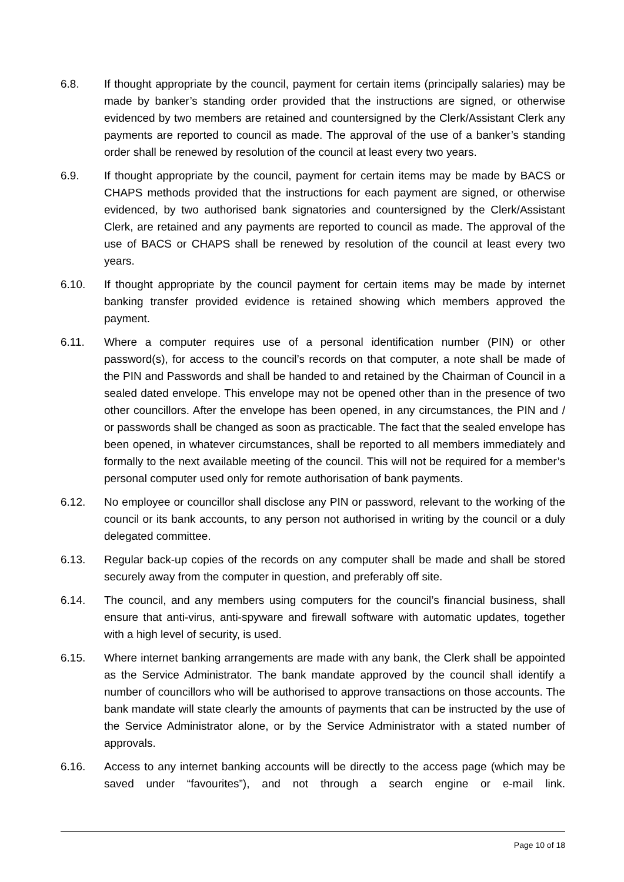6.8. If thought appropriate by the council, payment for certain items (principally salaries) may be made by banker’s standing order provided that the instructions are signed, or otherwise evidenced by two members are retained and countersigned by the Clerk/Assistant Clerk any payments are reported to council as made. The approval of the use of a banker’s standing order shall be renewed by resolution of the council at least every two years.
6.9. If thought appropriate by the council, payment for certain items may be made by BACS or CHAPS methods provided that the instructions for each payment are signed, or otherwise evidenced, by two authorised bank signatories and countersigned by the Clerk/Assistant Clerk, are retained and any payments are reported to council as made. The approval of the use of BACS or CHAPS shall be renewed by resolution of the council at least every two years.
6.10. If thought appropriate by the council payment for certain items may be made by internet banking transfer provided evidence is retained showing which members approved the payment.
6.11. Where a computer requires use of a personal identification number (PIN) or other password(s), for access to the council’s records on that computer, a note shall be made of the PIN and Passwords and shall be handed to and retained by the Chairman of Council in a sealed dated envelope. This envelope may not be opened other than in the presence of two other councillors. After the envelope has been opened, in any circumstances, the PIN and / or passwords shall be changed as soon as practicable. The fact that the sealed envelope has been opened, in whatever circumstances, shall be reported to all members immediately and formally to the next available meeting of the council. This will not be required for a member’s personal computer used only for remote authorisation of bank payments.
6.12. No employee or councillor shall disclose any PIN or password, relevant to the working of the council or its bank accounts, to any person not authorised in writing by the council or a duly delegated committee.
6.13. Regular back-up copies of the records on any computer shall be made and shall be stored securely away from the computer in question, and preferably off site.
6.14. The council, and any members using computers for the council’s financial business, shall ensure that anti-virus, anti-spyware and firewall software with automatic updates, together with a high level of security, is used.
6.15. Where internet banking arrangements are made with any bank, the Clerk shall be appointed as the Service Administrator. The bank mandate approved by the council shall identify a number of councillors who will be authorised to approve transactions on those accounts. The bank mandate will state clearly the amounts of payments that can be instructed by the use of the Service Administrator alone, or by the Service Administrator with a stated number of approvals.
6.16. Access to any internet banking accounts will be directly to the access page (which may be saved under “favourites”), and not through a search engine or e-mail link.
Page 10 of 18